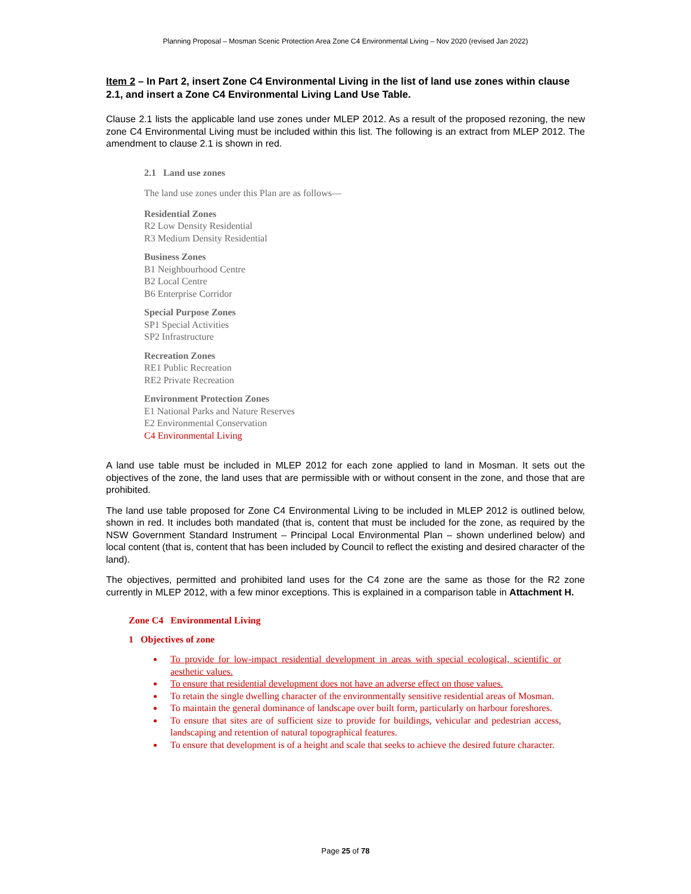Planning Proposal – Mosman Scenic Protection Area Zone C4 Environmental Living – Nov 2020 (revised Jan 2022)
Item 2 – In Part 2, insert Zone C4 Environmental Living in the list of land use zones within clause 2.1, and insert a Zone C4 Environmental Living Land Use Table.
Clause 2.1 lists the applicable land use zones under MLEP 2012. As a result of the proposed rezoning, the new zone C4 Environmental Living must be included within this list. The following is an extract from MLEP 2012. The amendment to clause 2.1 is shown in red.
2.1 Land use zones
The land use zones under this Plan are as follows—
Residential Zones
R2 Low Density Residential
R3 Medium Density Residential
Business Zones
B1 Neighbourhood Centre
B2 Local Centre
B6 Enterprise Corridor
Special Purpose Zones
SP1 Special Activities
SP2 Infrastructure
Recreation Zones
RE1 Public Recreation
RE2 Private Recreation
Environment Protection Zones
E1 National Parks and Nature Reserves
E2 Environmental Conservation
C4 Environmental Living
A land use table must be included in MLEP 2012 for each zone applied to land in Mosman. It sets out the objectives of the zone, the land uses that are permissible with or without consent in the zone, and those that are prohibited.
The land use table proposed for Zone C4 Environmental Living to be included in MLEP 2012 is outlined below, shown in red. It includes both mandated (that is, content that must be included for the zone, as required by the NSW Government Standard Instrument – Principal Local Environmental Plan – shown underlined below) and local content (that is, content that has been included by Council to reflect the existing and desired character of the land).
The objectives, permitted and prohibited land uses for the C4 zone are the same as those for the R2 zone currently in MLEP 2012, with a few minor exceptions. This is explained in a comparison table in Attachment H.
Zone C4 Environmental Living
1 Objectives of zone
To provide for low-impact residential development in areas with special ecological, scientific or aesthetic values.
To ensure that residential development does not have an adverse effect on those values.
To retain the single dwelling character of the environmentally sensitive residential areas of Mosman.
To maintain the general dominance of landscape over built form, particularly on harbour foreshores.
To ensure that sites are of sufficient size to provide for buildings, vehicular and pedestrian access, landscaping and retention of natural topographical features.
To ensure that development is of a height and scale that seeks to achieve the desired future character.
Page 25 of 78